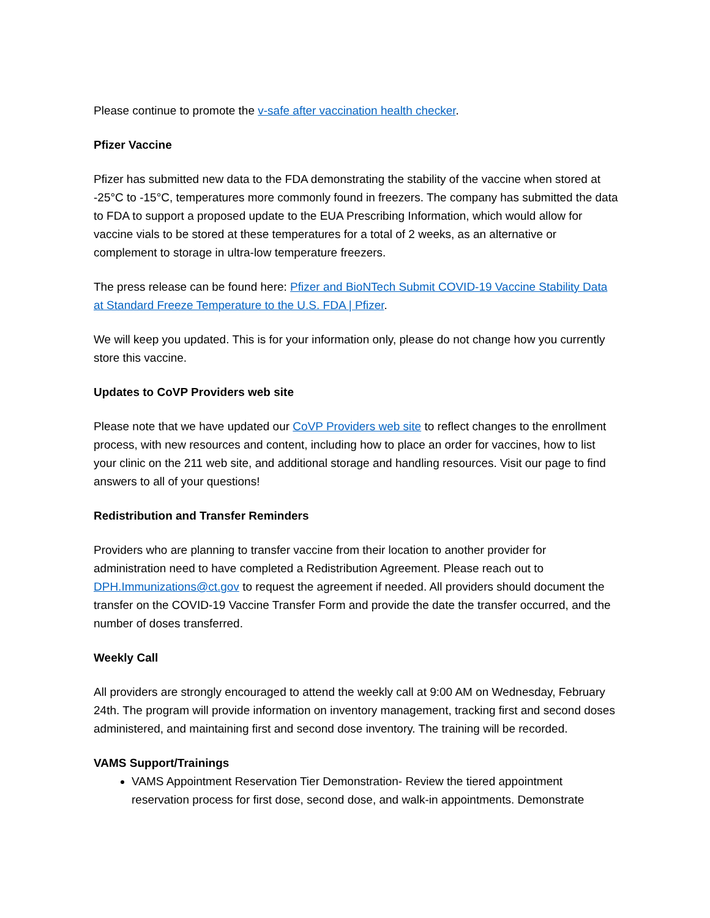Please continue to promote the v-safe after vaccination health checker.
Pfizer Vaccine
Pfizer has submitted new data to the FDA demonstrating the stability of the vaccine when stored at -25°C to -15°C, temperatures more commonly found in freezers. The company has submitted the data to FDA to support a proposed update to the EUA Prescribing Information, which would allow for vaccine vials to be stored at these temperatures for a total of 2 weeks, as an alternative or complement to storage in ultra-low temperature freezers.
The press release can be found here: Pfizer and BioNTech Submit COVID-19 Vaccine Stability Data at Standard Freeze Temperature to the U.S. FDA | Pfizer.
We will keep you updated. This is for your information only, please do not change how you currently store this vaccine.
Updates to CoVP Providers web site
Please note that we have updated our CoVP Providers web site to reflect changes to the enrollment process, with new resources and content, including how to place an order for vaccines, how to list your clinic on the 211 web site, and additional storage and handling resources. Visit our page to find answers to all of your questions!
Redistribution and Transfer Reminders
Providers who are planning to transfer vaccine from their location to another provider for administration need to have completed a Redistribution Agreement. Please reach out to DPH.Immunizations@ct.gov to request the agreement if needed. All providers should document the transfer on the COVID-19 Vaccine Transfer Form and provide the date the transfer occurred, and the number of doses transferred.
Weekly Call
All providers are strongly encouraged to attend the weekly call at 9:00 AM on Wednesday, February 24th. The program will provide information on inventory management, tracking first and second doses administered, and maintaining first and second dose inventory. The training will be recorded.
VAMS Support/Trainings
VAMS Appointment Reservation Tier Demonstration- Review the tiered appointment reservation process for first dose, second dose, and walk-in appointments. Demonstrate